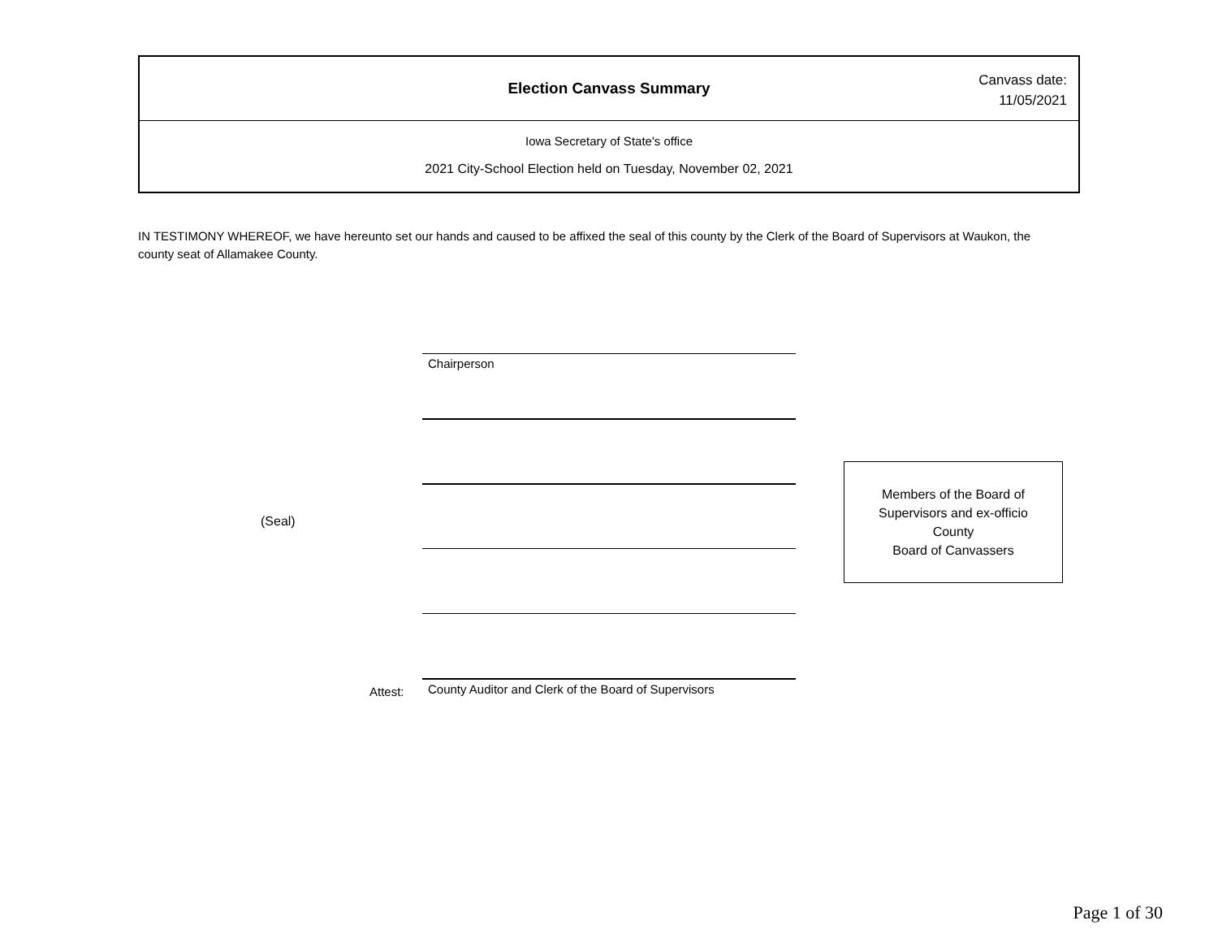Election Canvass Summary
Canvass date:
11/05/2021
Iowa Secretary of State's office
2021 City-School Election held on Tuesday, November 02, 2021
IN TESTIMONY WHEREOF, we have hereunto set our hands and caused to be affixed the seal of this county by the Clerk of the Board of Supervisors at Waukon, the county seat of Allamakee County.
(Seal)
Chairperson
County Auditor and Clerk of the Board of Supervisors
Attest:
Members of the Board of
Supervisors and ex-officio
County
Board of Canvassers
Page 1 of 30